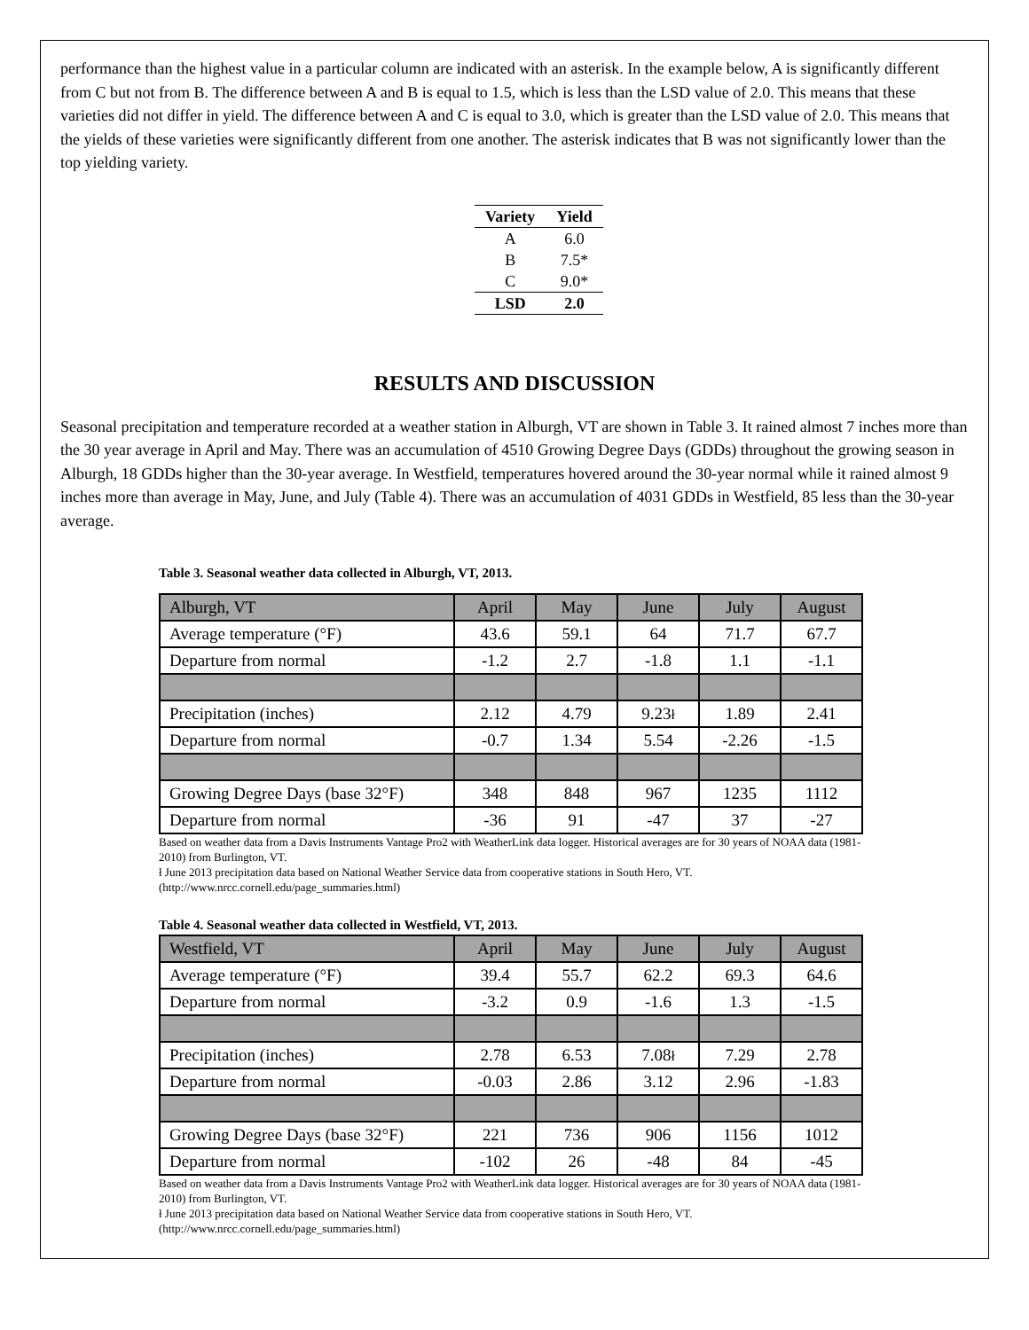performance than the highest value in a particular column are indicated with an asterisk. In the example below, A is significantly different from C but not from B. The difference between A and B is equal to 1.5, which is less than the LSD value of 2.0. This means that these varieties did not differ in yield. The difference between A and C is equal to 3.0, which is greater than the LSD value of 2.0. This means that the yields of these varieties were significantly different from one another. The asterisk indicates that B was not significantly lower than the top yielding variety.
| Variety | Yield |
| --- | --- |
| A | 6.0 |
| B | 7.5* |
| C | 9.0* |
| LSD | 2.0 |
RESULTS AND DISCUSSION
Seasonal precipitation and temperature recorded at a weather station in Alburgh, VT are shown in Table 3. It rained almost 7 inches more than the 30 year average in April and May. There was an accumulation of 4510 Growing Degree Days (GDDs) throughout the growing season in Alburgh, 18 GDDs higher than the 30-year average. In Westfield, temperatures hovered around the 30-year normal while it rained almost 9 inches more than average in May, June, and July (Table 4). There was an accumulation of 4031 GDDs in Westfield, 85 less than the 30-year average.
Table 3. Seasonal weather data collected in Alburgh, VT, 2013.
| Alburgh, VT | April | May | June | July | August |
| Average temperature (°F) | 43.6 | 59.1 | 64 | 71.7 | 67.7 |
| Departure from normal | -1.2 | 2.7 | -1.8 | 1.1 | -1.1 |
| Precipitation (inches) | 2.12 | 4.79 | 9.23 ł | 1.89 | 2.41 |
| Departure from normal | -0.7 | 1.34 | 5.54 | -2.26 | -1.5 |
| Growing Degree Days (base 32°F) | 348 | 848 | 967 | 1235 | 1112 |
| Departure from normal | -36 | 91 | -47 | 37 | -27 |
Based on weather data from a Davis Instruments Vantage Pro2 with WeatherLink data logger. Historical averages are for 30 years of NOAA data (1981-2010) from Burlington, VT.
ł June 2013 precipitation data based on National Weather Service data from cooperative stations in South Hero, VT. (http://www.nrcc.cornell.edu/page_summaries.html)
Table 4. Seasonal weather data collected in Westfield, VT, 2013.
| Westfield, VT | April | May | June | July | August |
| Average temperature (°F) | 39.4 | 55.7 | 62.2 | 69.3 | 64.6 |
| Departure from normal | -3.2 | 0.9 | -1.6 | 1.3 | -1.5 |
| Precipitation (inches) | 2.78 | 6.53 | 7.08 ł | 7.29 | 2.78 |
| Departure from normal | -0.03 | 2.86 | 3.12 | 2.96 | -1.83 |
| Growing Degree Days (base 32°F) | 221 | 736 | 906 | 1156 | 1012 |
| Departure from normal | -102 | 26 | -48 | 84 | -45 |
Based on weather data from a Davis Instruments Vantage Pro2 with WeatherLink data logger. Historical averages are for 30 years of NOAA data (1981-2010) from Burlington, VT.
ł June 2013 precipitation data based on National Weather Service data from cooperative stations in South Hero, VT. (http://www.nrcc.cornell.edu/page_summaries.html)